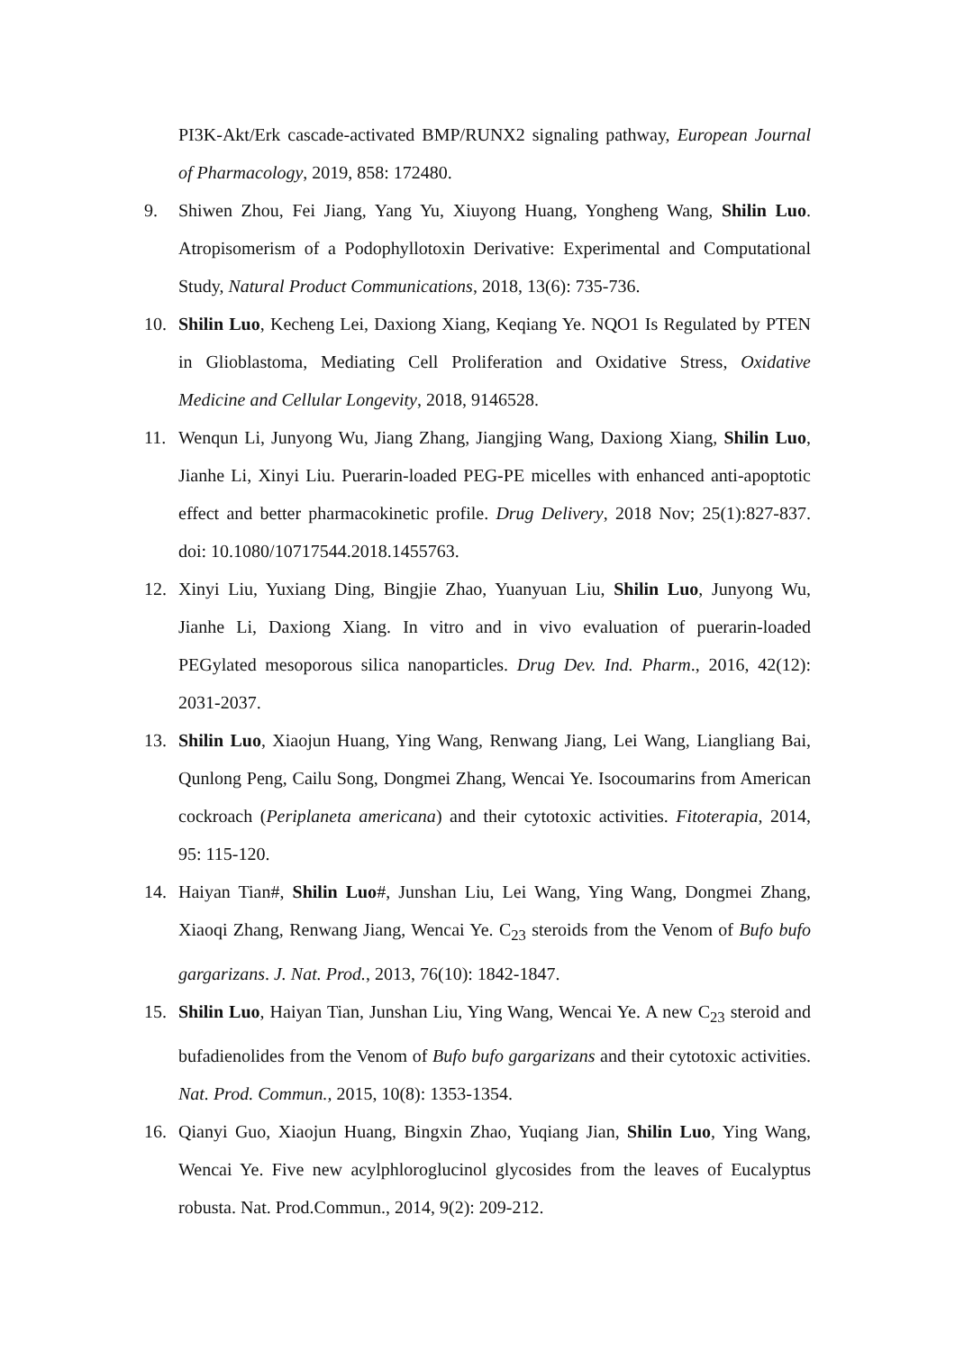PI3K-Akt/Erk cascade-activated BMP/RUNX2 signaling pathway, European Journal of Pharmacology, 2019, 858: 172480.
9. Shiwen Zhou, Fei Jiang, Yang Yu, Xiuyong Huang, Yongheng Wang, Shilin Luo. Atropisomerism of a Podophyllotoxin Derivative: Experimental and Computational Study, Natural Product Communications, 2018, 13(6): 735-736.
10. Shilin Luo, Kecheng Lei, Daxiong Xiang, Keqiang Ye. NQO1 Is Regulated by PTEN in Glioblastoma, Mediating Cell Proliferation and Oxidative Stress, Oxidative Medicine and Cellular Longevity, 2018, 9146528.
11. Wenqun Li, Junyong Wu, Jiang Zhang, Jiangjing Wang, Daxiong Xiang, Shilin Luo, Jianhe Li, Xinyi Liu. Puerarin-loaded PEG-PE micelles with enhanced anti-apoptotic effect and better pharmacokinetic profile. Drug Delivery, 2018 Nov; 25(1):827-837. doi: 10.1080/10717544.2018.1455763.
12. Xinyi Liu, Yuxiang Ding, Bingjie Zhao, Yuanyuan Liu, Shilin Luo, Junyong Wu, Jianhe Li, Daxiong Xiang. In vitro and in vivo evaluation of puerarin-loaded PEGylated mesoporous silica nanoparticles. Drug Dev. Ind. Pharm., 2016, 42(12): 2031-2037.
13. Shilin Luo, Xiaojun Huang, Ying Wang, Renwang Jiang, Lei Wang, Liangliang Bai, Qunlong Peng, Cailu Song, Dongmei Zhang, Wencai Ye. Isocoumarins from American cockroach (Periplaneta americana) and their cytotoxic activities. Fitoterapia, 2014, 95: 115-120.
14. Haiyan Tian#, Shilin Luo#, Junshan Liu, Lei Wang, Ying Wang, Dongmei Zhang, Xiaoqi Zhang, Renwang Jiang, Wencai Ye. C<sub>23</sub> steroids from the Venom of Bufo bufo gargarizans. J. Nat. Prod., 2013, 76(10): 1842-1847.
15. Shilin Luo, Haiyan Tian, Junshan Liu, Ying Wang, Wencai Ye. A new C<sub>23</sub> steroid and bufadienolides from the Venom of Bufo bufo gargarizans and their cytotoxic activities. Nat. Prod. Commun., 2015, 10(8): 1353-1354.
16. Qianyi Guo, Xiaojun Huang, Bingxin Zhao, Yuqiang Jian, Shilin Luo, Ying Wang, Wencai Ye. Five new acylphloroglucinol glycosides from the leaves of Eucalyptus robusta. Nat. Prod.Commun., 2014, 9(2): 209-212.